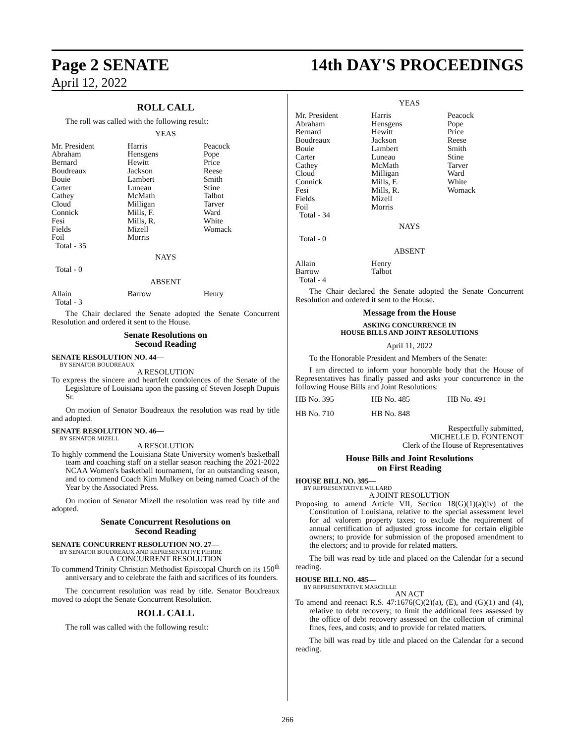Page 2 SENATE 14th DAY'S PROCEEDINGS
April 12, 2022
ROLL CALL
The roll was called with the following result:
YEAS
| Mr. President | Harris | Peacock |
| Abraham | Hensgens | Pope |
| Bernard | Hewitt | Price |
| Boudreaux | Jackson | Reese |
| Bouie | Lambert | Smith |
| Carter | Luneau | Stine |
| Cathey | McMath | Talbot |
| Cloud | Milligan | Tarver |
| Connick | Mills, F. | Ward |
| Fesi | Mills, R. | White |
| Fields | Mizell | Womack |
| Foil | Morris | |
| Total - 35 | | |
NAYS
Total - 0
ABSENT
| Allain | Barrow | Henry |
| Total - 3 | | |
The Chair declared the Senate adopted the Senate Concurrent Resolution and ordered it sent to the House.
Senate Resolutions on
Second Reading
SENATE RESOLUTION NO. 44—
BY SENATOR BOUDREAUX
A RESOLUTION
To express the sincere and heartfelt condolences of the Senate of the Legislature of Louisiana upon the passing of Steven Joseph Dupuis Sr.
On motion of Senator Boudreaux the resolution was read by title and adopted.
SENATE RESOLUTION NO. 46—
BY SENATOR MIZELL
A RESOLUTION
To highly commend the Louisiana State University women's basketball team and coaching staff on a stellar season reaching the 2021-2022 NCAA Women's basketball tournament, for an outstanding season, and to commend Coach Kim Mulkey on being named Coach of the Year by the Associated Press.
On motion of Senator Mizell the resolution was read by title and adopted.
Senate Concurrent Resolutions on
Second Reading
SENATE CONCURRENT RESOLUTION NO. 27—
BY SENATOR BOUDREAUX AND REPRESENTATIVE PIERRE
A CONCURRENT RESOLUTION
To commend Trinity Christian Methodist Episcopal Church on its 150<sup>th</sup> anniversary and to celebrate the faith and sacrifices of its founders.
The concurrent resolution was read by title. Senator Boudreaux moved to adopt the Senate Concurrent Resolution.
ROLL CALL
The roll was called with the following result:
YEAS
| Mr. President | Harris | Peacock |
| Abraham | Hensgens | Pope |
| Bernard | Hewitt | Price |
| Boudreaux | Jackson | Reese |
| Bouie | Lambert | Smith |
| Carter | Luneau | Stine |
| Cathey | McMath | Tarver |
| Cloud | Milligan | Ward |
| Connick | Mills, F. | White |
| Fesi | Mills, R. | Womack |
| Fields | Mizell | |
| Foil | Morris | |
| Total - 34 | | |
NAYS
Total - 0
ABSENT
| Allain | Henry | |
| Barrow | Talbot | |
| Total - 4 | | |
The Chair declared the Senate adopted the Senate Concurrent Resolution and ordered it sent to the House.
Message from the House
ASKING CONCURRENCE IN
HOUSE BILLS AND JOINT RESOLUTIONS
April 11, 2022
To the Honorable President and Members of the Senate:
I am directed to inform your honorable body that the House of Representatives has finally passed and asks your concurrence in the following House Bills and Joint Resolutions:
| HB No. 395 | HB No. 485 | HB No. 491 |
| HB No. 710 | HB No. 848 | |
Respectfully submitted,
MICHELLE D. FONTENOT
Clerk of the House of Representatives
House Bills and Joint Resolutions
on First Reading
HOUSE BILL NO. 395—
BY REPRESENTATIVE WILLARD
A JOINT RESOLUTION
Proposing to amend Article VII, Section 18(G)(1)(a)(iv) of the Constitution of Louisiana, relative to the special assessment level for ad valorem property taxes; to exclude the requirement of annual certification of adjusted gross income for certain eligible owners; to provide for submission of the proposed amendment to the electors; and to provide for related matters.
The bill was read by title and placed on the Calendar for a second reading.
HOUSE BILL NO. 485—
BY REPRESENTATIVE MARCELLE
AN ACT
To amend and reenact R.S. 47:1676(C)(2)(a), (E), and (G)(1) and (4), relative to debt recovery; to limit the additional fees assessed by the office of debt recovery assessed on the collection of criminal fines, fees, and costs; and to provide for related matters.
The bill was read by title and placed on the Calendar for a second reading.
266